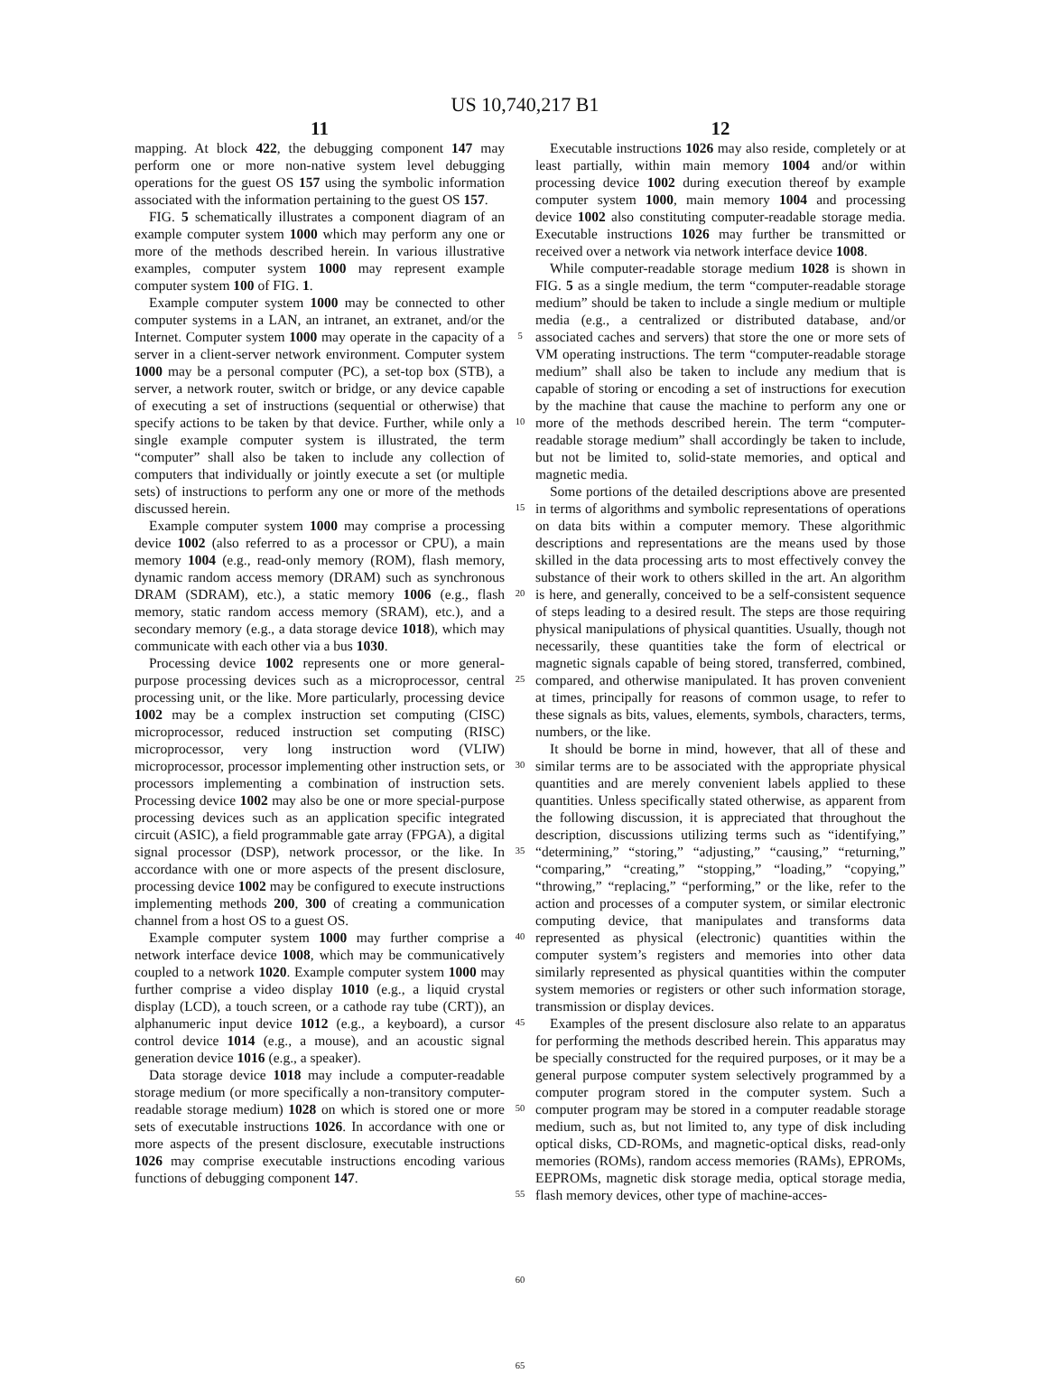US 10,740,217 B1
11
mapping. At block 422, the debugging component 147 may perform one or more non-native system level debugging operations for the guest OS 157 using the symbolic information associated with the information pertaining to the guest OS 157.
FIG. 5 schematically illustrates a component diagram of an example computer system 1000 which may perform any one or more of the methods described herein. In various illustrative examples, computer system 1000 may represent example computer system 100 of FIG. 1.
Example computer system 1000 may be connected to other computer systems in a LAN, an intranet, an extranet, and/or the Internet. Computer system 1000 may operate in the capacity of a server in a client-server network environment. Computer system 1000 may be a personal computer (PC), a set-top box (STB), a server, a network router, switch or bridge, or any device capable of executing a set of instructions (sequential or otherwise) that specify actions to be taken by that device. Further, while only a single example computer system is illustrated, the term “computer” shall also be taken to include any collection of computers that individually or jointly execute a set (or multiple sets) of instructions to perform any one or more of the methods discussed herein.
Example computer system 1000 may comprise a processing device 1002 (also referred to as a processor or CPU), a main memory 1004 (e.g., read-only memory (ROM), flash memory, dynamic random access memory (DRAM) such as synchronous DRAM (SDRAM), etc.), a static memory 1006 (e.g., flash memory, static random access memory (SRAM), etc.), and a secondary memory (e.g., a data storage device 1018), which may communicate with each other via a bus 1030.
Processing device 1002 represents one or more general-purpose processing devices such as a microprocessor, central processing unit, or the like. More particularly, processing device 1002 may be a complex instruction set computing (CISC) microprocessor, reduced instruction set computing (RISC) microprocessor, very long instruction word (VLIW) microprocessor, processor implementing other instruction sets, or processors implementing a combination of instruction sets. Processing device 1002 may also be one or more special-purpose processing devices such as an application specific integrated circuit (ASIC), a field programmable gate array (FPGA), a digital signal processor (DSP), network processor, or the like. In accordance with one or more aspects of the present disclosure, processing device 1002 may be configured to execute instructions implementing methods 200, 300 of creating a communication channel from a host OS to a guest OS.
Example computer system 1000 may further comprise a network interface device 1008, which may be communicatively coupled to a network 1020. Example computer system 1000 may further comprise a video display 1010 (e.g., a liquid crystal display (LCD), a touch screen, or a cathode ray tube (CRT)), an alphanumeric input device 1012 (e.g., a keyboard), a cursor control device 1014 (e.g., a mouse), and an acoustic signal generation device 1016 (e.g., a speaker).
Data storage device 1018 may include a computer-readable storage medium (or more specifically a non-transitory computer-readable storage medium) 1028 on which is stored one or more sets of executable instructions 1026. In accordance with one or more aspects of the present disclosure, executable instructions 1026 may comprise executable instructions encoding various functions of debugging component 147.
5
10
15
20
25
30
35
40
45
50
55
60
65
12
Executable instructions 1026 may also reside, completely or at least partially, within main memory 1004 and/or within processing device 1002 during execution thereof by example computer system 1000, main memory 1004 and processing device 1002 also constituting computer-readable storage media. Executable instructions 1026 may further be transmitted or received over a network via network interface device 1008.
While computer-readable storage medium 1028 is shown in FIG. 5 as a single medium, the term “computer-readable storage medium” should be taken to include a single medium or multiple media (e.g., a centralized or distributed database, and/or associated caches and servers) that store the one or more sets of VM operating instructions. The term “computer-readable storage medium” shall also be taken to include any medium that is capable of storing or encoding a set of instructions for execution by the machine that cause the machine to perform any one or more of the methods described herein. The term “computer-readable storage medium” shall accordingly be taken to include, but not be limited to, solid-state memories, and optical and magnetic media.
Some portions of the detailed descriptions above are presented in terms of algorithms and symbolic representations of operations on data bits within a computer memory. These algorithmic descriptions and representations are the means used by those skilled in the data processing arts to most effectively convey the substance of their work to others skilled in the art. An algorithm is here, and generally, conceived to be a self-consistent sequence of steps leading to a desired result. The steps are those requiring physical manipulations of physical quantities. Usually, though not necessarily, these quantities take the form of electrical or magnetic signals capable of being stored, transferred, combined, compared, and otherwise manipulated. It has proven convenient at times, principally for reasons of common usage, to refer to these signals as bits, values, elements, symbols, characters, terms, numbers, or the like.
It should be borne in mind, however, that all of these and similar terms are to be associated with the appropriate physical quantities and are merely convenient labels applied to these quantities. Unless specifically stated otherwise, as apparent from the following discussion, it is appreciated that throughout the description, discussions utilizing terms such as “identifying,” “determining,” “storing,” “adjusting,” “causing,” “returning,” “comparing,” “creating,” “stopping,” “loading,” “copying,” “throwing,” “replacing,” “performing,” or the like, refer to the action and processes of a computer system, or similar electronic computing device, that manipulates and transforms data represented as physical (electronic) quantities within the computer system’s registers and memories into other data similarly represented as physical quantities within the computer system memories or registers or other such information storage, transmission or display devices.
Examples of the present disclosure also relate to an apparatus for performing the methods described herein. This apparatus may be specially constructed for the required purposes, or it may be a general purpose computer system selectively programmed by a computer program stored in the computer system. Such a computer program may be stored in a computer readable storage medium, such as, but not limited to, any type of disk including optical disks, CD-ROMs, and magnetic-optical disks, read-only memories (ROMs), random access memories (RAMs), EPROMs, EEPROMs, magnetic disk storage media, optical storage media, flash memory devices, other type of machine-acces-